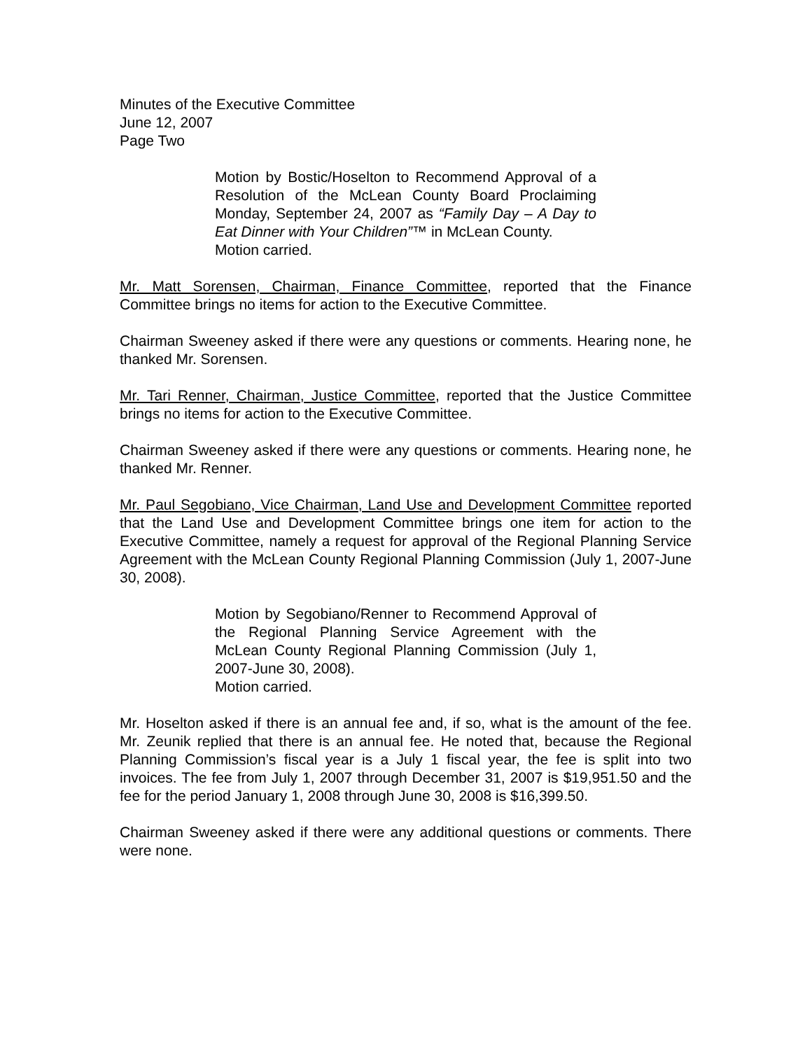Minutes of the Executive Committee
June 12, 2007
Page Two
Motion by Bostic/Hoselton to Recommend Approval of a Resolution of the McLean County Board Proclaiming Monday, September 24, 2007 as “Family Day – A Day to Eat Dinner with Your Children”™ in McLean County.
Motion carried.
Mr. Matt Sorensen, Chairman, Finance Committee, reported that the Finance Committee brings no items for action to the Executive Committee.
Chairman Sweeney asked if there were any questions or comments. Hearing none, he thanked Mr. Sorensen.
Mr. Tari Renner, Chairman, Justice Committee, reported that the Justice Committee brings no items for action to the Executive Committee.
Chairman Sweeney asked if there were any questions or comments. Hearing none, he thanked Mr. Renner.
Mr. Paul Segobiano, Vice Chairman, Land Use and Development Committee reported that the Land Use and Development Committee brings one item for action to the Executive Committee, namely a request for approval of the Regional Planning Service Agreement with the McLean County Regional Planning Commission (July 1, 2007-June 30, 2008).
Motion by Segobiano/Renner to Recommend Approval of the Regional Planning Service Agreement with the McLean County Regional Planning Commission (July 1, 2007-June 30, 2008).
Motion carried.
Mr. Hoselton asked if there is an annual fee and, if so, what is the amount of the fee. Mr. Zeunik replied that there is an annual fee. He noted that, because the Regional Planning Commission’s fiscal year is a July 1 fiscal year, the fee is split into two invoices. The fee from July 1, 2007 through December 31, 2007 is $19,951.50 and the fee for the period January 1, 2008 through June 30, 2008 is $16,399.50.
Chairman Sweeney asked if there were any additional questions or comments. There were none.